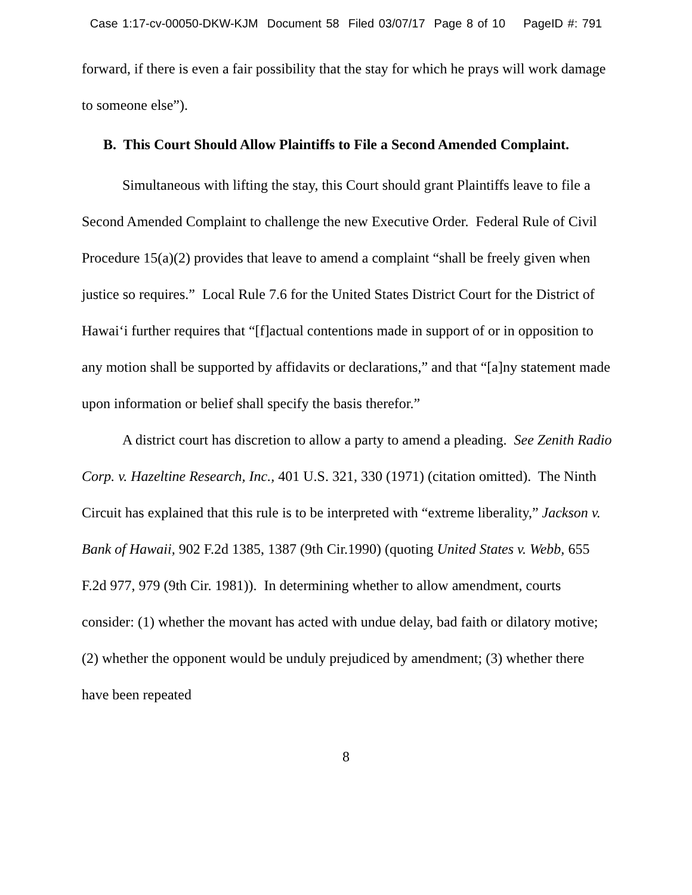Case 1:17-cv-00050-DKW-KJM Document 58 Filed 03/07/17 Page 8 of 10 PageID #: 791
forward, if there is even a fair possibility that the stay for which he prays will work damage to someone else”).
B. This Court Should Allow Plaintiffs to File a Second Amended Complaint.
Simultaneous with lifting the stay, this Court should grant Plaintiffs leave to file a Second Amended Complaint to challenge the new Executive Order. Federal Rule of Civil Procedure 15(a)(2) provides that leave to amend a complaint “shall be freely given when justice so requires.” Local Rule 7.6 for the United States District Court for the District of Hawai‘i further requires that “[f]actual contentions made in support of or in opposition to any motion shall be supported by affidavits or declarations,” and that “[a]ny statement made upon information or belief shall specify the basis therefor.”
A district court has discretion to allow a party to amend a pleading. See Zenith Radio Corp. v. Hazeltine Research, Inc., 401 U.S. 321, 330 (1971) (citation omitted). The Ninth Circuit has explained that this rule is to be interpreted with “extreme liberality,” Jackson v. Bank of Hawaii, 902 F.2d 1385, 1387 (9th Cir.1990) (quoting United States v. Webb, 655 F.2d 977, 979 (9th Cir. 1981)). In determining whether to allow amendment, courts consider: (1) whether the movant has acted with undue delay, bad faith or dilatory motive; (2) whether the opponent would be unduly prejudiced by amendment; (3) whether there have been repeated
8